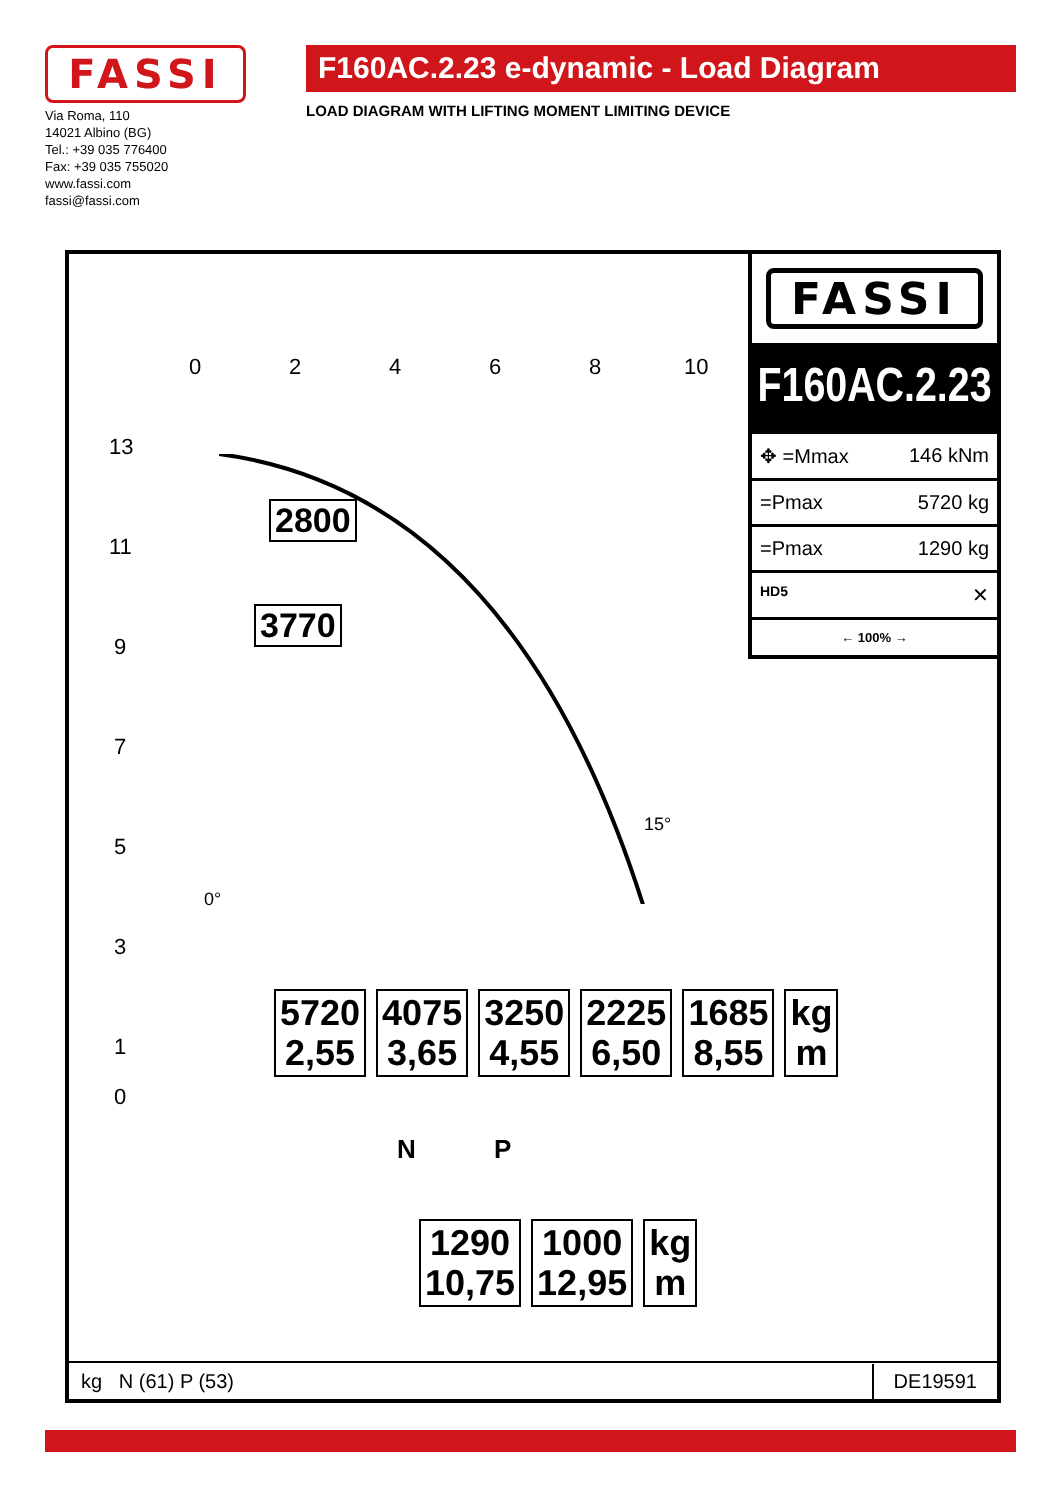FASSI
Via Roma, 110
14021 Albino (BG)
Tel.: +39 035 776400
Fax: +39 035 755020
www.fassi.com
fassi@fassi.com
F160AC.2.23 e-dynamic - Load Diagram
LOAD DIAGRAM WITH LIFTING MOMENT LIMITING DEVICE
0 2 4 6 8 10
13
11
9
7
5
3
1
0
2800
3770
15°
0°
| 5720 2,55 | 4075 3,65 | 3250 4,55 | 2225 6,50 | 1685 8,55 | kg m |
N P
| 1290 10,75 | 1000 12,95 | kg m |
FASSI
F160AC.2.23
✥ =Mmax 146 kNm
=Pmax 5720 kg
=Pmax 1290 kg
HD5 ✕
← 100% →
kg N (61) P (53) DE19591